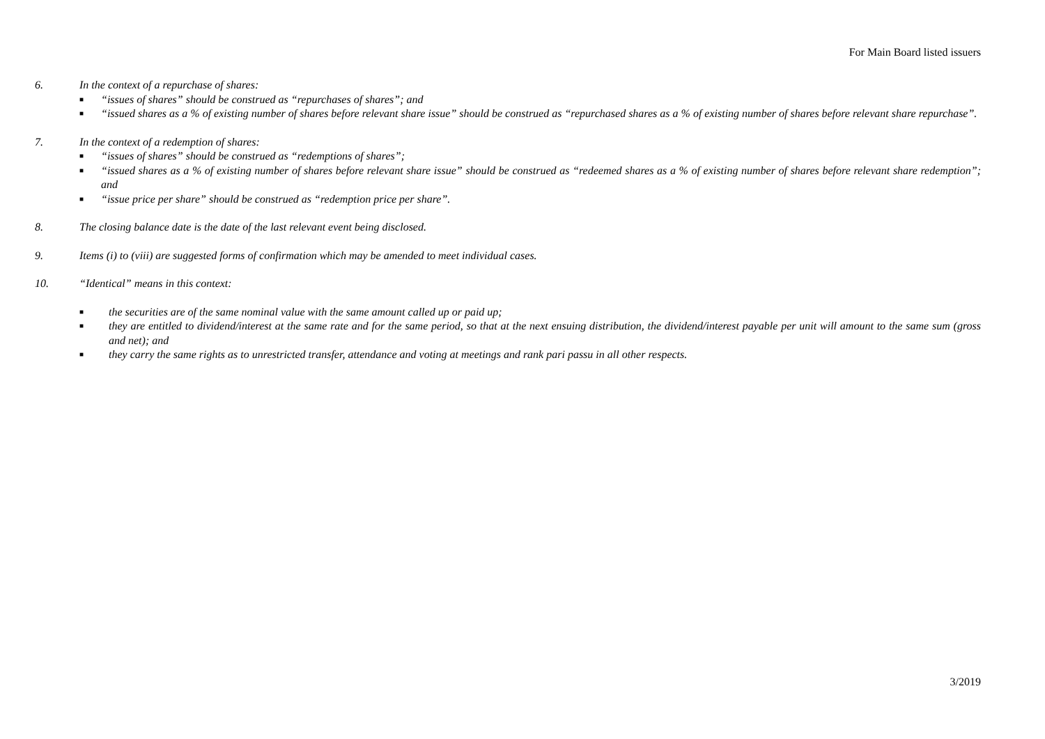For Main Board listed issuers
6. In the context of a repurchase of shares:
■ “issues of shares” should be construed as “repurchases of shares”; and
■ “issued shares as a % of existing number of shares before relevant share issue” should be construed as “repurchased shares as a % of existing number of shares before relevant share repurchase”.
7. In the context of a redemption of shares:
■ “issues of shares” should be construed as “redemptions of shares”;
■ “issued shares as a % of existing number of shares before relevant share issue” should be construed as “redeemed shares as a % of existing number of shares before relevant share redemption”; and
■ “issue price per share” should be construed as “redemption price per share”.
8. The closing balance date is the date of the last relevant event being disclosed.
9. Items (i) to (viii) are suggested forms of confirmation which may be amended to meet individual cases.
10. “Identical” means in this context:
■ the securities are of the same nominal value with the same amount called up or paid up;
■ they are entitled to dividend/interest at the same rate and for the same period, so that at the next ensuing distribution, the dividend/interest payable per unit will amount to the same sum (gross and net); and
■ they carry the same rights as to unrestricted transfer, attendance and voting at meetings and rank pari passu in all other respects.
3/2019